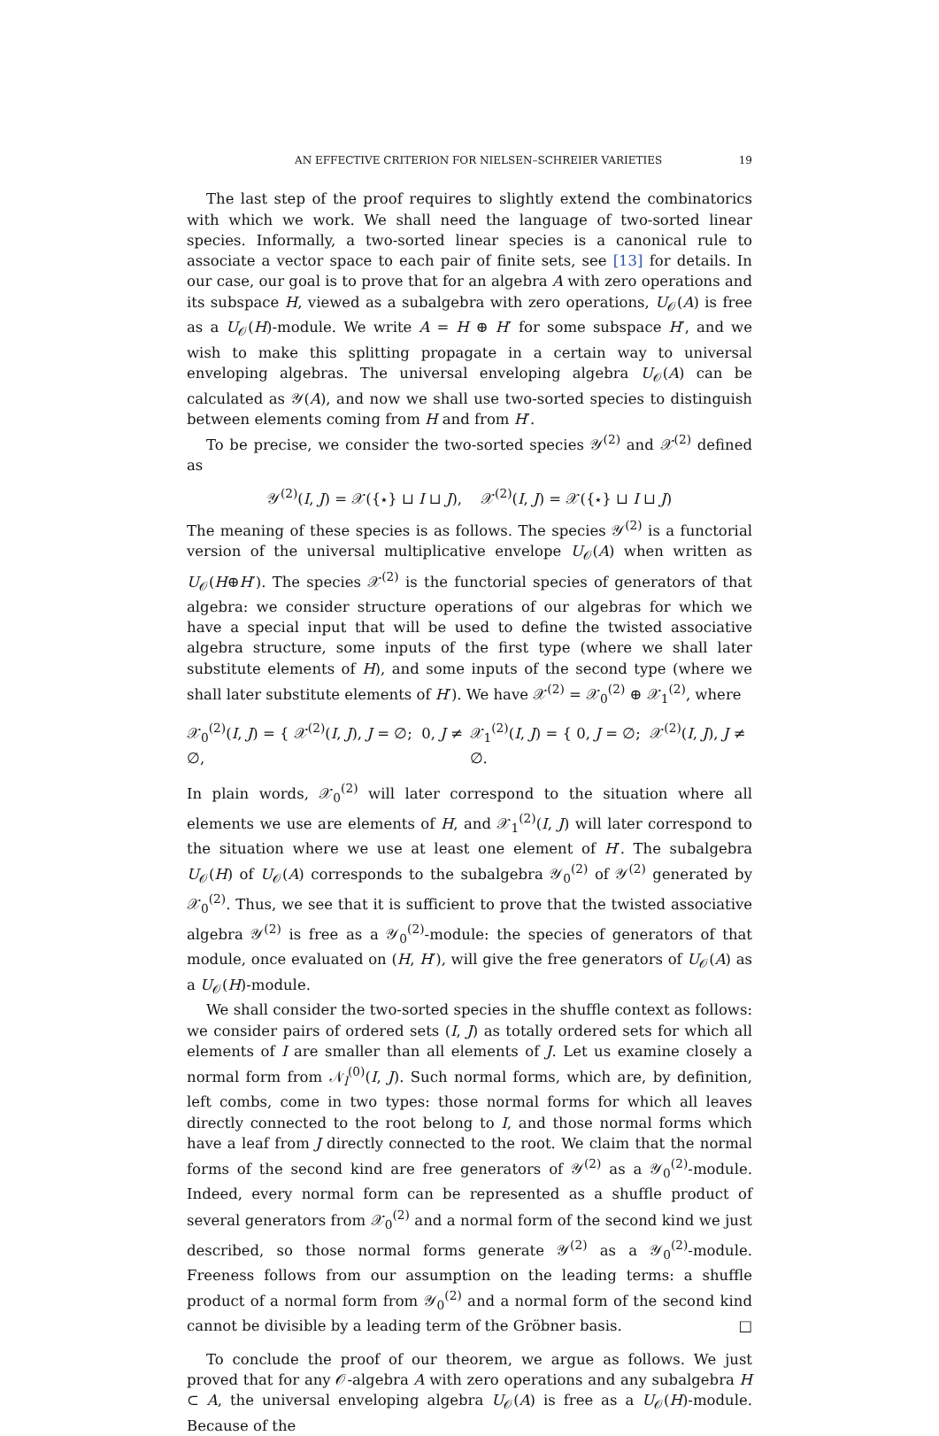AN EFFECTIVE CRITERION FOR NIELSEN–SCHREIER VARIETIES 19
The last step of the proof requires to slightly extend the combinatorics with which we work. We shall need the language of two-sorted linear species. Informally, a two-sorted linear species is a canonical rule to associate a vector space to each pair of finite sets, see [13] for details. In our case, our goal is to prove that for an algebra A with zero operations and its subspace H, viewed as a subalgebra with zero operations, U<sub>𝒪</sub>(A) is free as a U<sub>𝒪</sub>(H)-module. We write A = H ⊕ H′ for some subspace H′, and we wish to make this splitting propagate in a certain way to universal enveloping algebras. The universal enveloping algebra U<sub>𝒪</sub>(A) can be calculated as 𝒴(A), and now we shall use two-sorted species to distinguish between elements coming from H and from H′.
To be precise, we consider the two-sorted species 𝒴<sup>(2)</sup> and 𝒳<sup>(2)</sup> defined as
𝒴<sup>(2)</sup>(I, J) = 𝒳({⋆} ⊔ I ⊔ J), 𝒳<sup>(2)</sup>(I, J) = 𝒳({⋆} ⊔ I ⊔ J)
The meaning of these species is as follows. The species 𝒴<sup>(2)</sup> is a functorial version of the universal multiplicative envelope U<sub>𝒪</sub>(A) when written as U<sub>𝒪</sub>(H⊕H′). The species 𝒳<sup>(2)</sup> is the functorial species of generators of that algebra: we consider structure operations of our algebras for which we have a special input that will be used to define the twisted associative algebra structure, some inputs of the first type (where we shall later substitute elements of H), and some inputs of the second type (where we shall later substitute elements of H′). We have 𝒳<sup>(2)</sup> = 𝒳<sub>0</sub><sup>(2)</sup> ⊕ 𝒳<sub>1</sub><sup>(2)</sup>, where
𝒳<sub>0</sub><sup>(2)</sup>(I, J) = { 𝒳<sup>(2)</sup>(I, J), J = ∅; 0, J ≠ ∅, 𝒳<sub>1</sub><sup>(2)</sup>(I, J) = { 0, J = ∅; 𝒳<sup>(2)</sup>(I, J), J ≠ ∅.
In plain words, 𝒳<sub>0</sub><sup>(2)</sup> will later correspond to the situation where all elements we use are elements of H, and 𝒳<sub>1</sub><sup>(2)</sup>(I, J) will later correspond to the situation where we use at least one element of H′. The subalgebra U<sub>𝒪</sub>(H) of U<sub>𝒪</sub>(A) corresponds to the subalgebra 𝒴<sub>0</sub><sup>(2)</sup> of 𝒴<sup>(2)</sup> generated by 𝒳<sub>0</sub><sup>(2)</sup>. Thus, we see that it is sufficient to prove that the twisted associative algebra 𝒴<sup>(2)</sup> is free as a 𝒴<sub>0</sub><sup>(2)</sup>-module: the species of generators of that module, once evaluated on (H, H′), will give the free generators of U<sub>𝒪</sub>(A) as a U<sub>𝒪</sub>(H)-module.
We shall consider the two-sorted species in the shuffle context as follows: we consider pairs of ordered sets (I, J) as totally ordered sets for which all elements of I are smaller than all elements of J. Let us examine closely a normal form from 𝒩<sub>l</sub><sup>(0)</sup>(I, J). Such normal forms, which are, by definition, left combs, come in two types: those normal forms for which all leaves directly connected to the root belong to I, and those normal forms which have a leaf from J directly connected to the root. We claim that the normal forms of the second kind are free generators of 𝒴<sup>(2)</sup> as a 𝒴<sub>0</sub><sup>(2)</sup>-module. Indeed, every normal form can be represented as a shuffle product of several generators from 𝒳<sub>0</sub><sup>(2)</sup> and a normal form of the second kind we just described, so those normal forms generate 𝒴<sup>(2)</sup> as a 𝒴<sub>0</sub><sup>(2)</sup>-module. Freeness follows from our assumption on the leading terms: a shuffle product of a normal form from 𝒴<sub>0</sub><sup>(2)</sup> and a normal form of the second kind cannot be divisible by a leading term of the Gröbner basis. □
To conclude the proof of our theorem, we argue as follows. We just proved that for any 𝒪-algebra A with zero operations and any subalgebra H ⊂ A, the universal enveloping algebra U<sub>𝒪</sub>(A) is free as a U<sub>𝒪</sub>(H)-module. Because of the